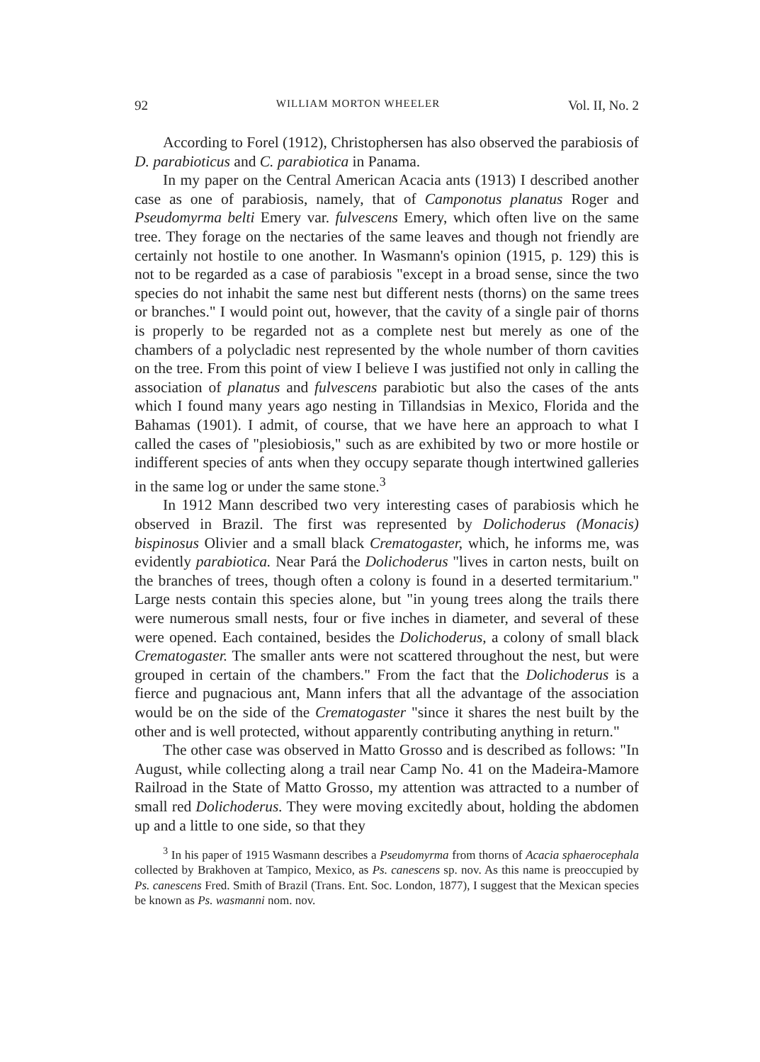92 WILLIAM MORTON WHEELER Vol. II, No. 2
According to Forel (1912), Christophersen has also observed the parabiosis of D. parabioticus and C. parabiotica in Panama.
In my paper on the Central American Acacia ants (1913) I described another case as one of parabiosis, namely, that of Camponotus planatus Roger and Pseudomyrma belti Emery var. fulvescens Emery, which often live on the same tree. They forage on the nectaries of the same leaves and though not friendly are certainly not hostile to one another. In Wasmann's opinion (1915, p. 129) this is not to be regarded as a case of parabiosis "except in a broad sense, since the two species do not inhabit the same nest but different nests (thorns) on the same trees or branches." I would point out, however, that the cavity of a single pair of thorns is properly to be regarded not as a complete nest but merely as one of the chambers of a polycladic nest represented by the whole number of thorn cavities on the tree. From this point of view I believe I was justified not only in calling the association of planatus and fulvescens parabiotic but also the cases of the ants which I found many years ago nesting in Tillandsias in Mexico, Florida and the Bahamas (1901). I admit, of course, that we have here an approach to what I called the cases of "plesiobiosis," such as are exhibited by two or more hostile or indifferent species of ants when they occupy separate though intertwined galleries in the same log or under the same stone.<sup>3</sup>
In 1912 Mann described two very interesting cases of parabiosis which he observed in Brazil. The first was represented by Dolichoderus (Monacis) bispinosus Olivier and a small black Crematogaster, which, he informs me, was evidently parabiotica. Near Pará the Dolichoderus "lives in carton nests, built on the branches of trees, though often a colony is found in a deserted termitarium." Large nests contain this species alone, but "in young trees along the trails there were numerous small nests, four or five inches in diameter, and several of these were opened. Each contained, besides the Dolichoderus, a colony of small black Crematogaster. The smaller ants were not scattered throughout the nest, but were grouped in certain of the chambers." From the fact that the Dolichoderus is a fierce and pugnacious ant, Mann infers that all the advantage of the association would be on the side of the Crematogaster "since it shares the nest built by the other and is well protected, without apparently contributing anything in return."
The other case was observed in Matto Grosso and is described as follows: "In August, while collecting along a trail near Camp No. 41 on the Madeira-Mamore Railroad in the State of Matto Grosso, my attention was attracted to a number of small red Dolichoderus. They were moving excitedly about, holding the abdomen up and a little to one side, so that they
<sup>3</sup> In his paper of 1915 Wasmann describes a Pseudomyrma from thorns of Acacia sphaerocephala collected by Brakhoven at Tampico, Mexico, as Ps. canescens sp. nov. As this name is preoccupied by Ps. canescens Fred. Smith of Brazil (Trans. Ent. Soc. London, 1877), I suggest that the Mexican species be known as Ps. wasmanni nom. nov.